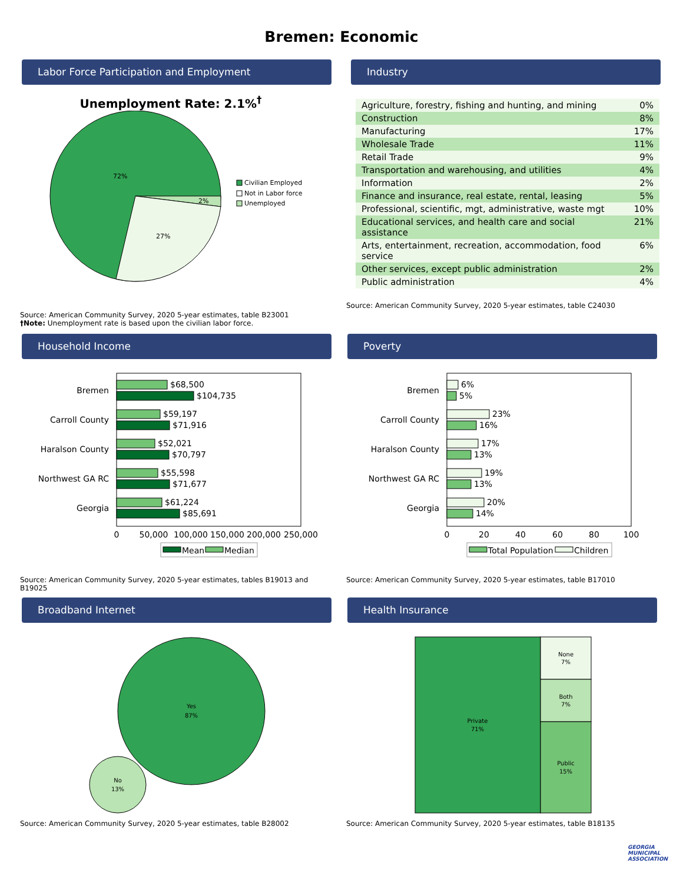Bremen: Economic
Labor Force Participation and Employment
Unemployment Rate: 2.1%<sup>†</sup>
72%
2%
27%
Civilian Employed
Not in Labor force
Unemployed
Source: American Community Survey, 2020 5-year estimates, table B23001
†Note: Unemployment rate is based upon the civilian labor force.
Industry
| Agriculture, forestry, fishing and hunting, and mining | 0% |
| Construction | 8% |
| Manufacturing | 17% |
| Wholesale Trade | 11% |
| Retail Trade | 9% |
| Transportation and warehousing, and utilities | 4% |
| Information | 2% |
| Finance and insurance, real estate, rental, leasing | 5% |
| Professional, scientific, mgt, administrative, waste mgt | 10% |
| Educational services, and health care and social assistance | 21% |
| Arts, entertainment, recreation, accommodation, food service | 6% |
| Other services, except public administration | 2% |
| Public administration | 4% |
Source: American Community Survey, 2020 5-year estimates, table C24030
Household Income
Bremen
Carroll County
Haralson County
Northwest GA RC
Georgia
$68,500
$104,735
$59,197
$71,916
$52,021
$70,797
$55,598
$71,677
$61,224
$85,691
0
50,000
100,000
150,000
200,000
250,000
Mean
Median
Source: American Community Survey, 2020 5-year estimates, tables B19013 and B19025
Poverty
Bremen
Carroll County
Haralson County
Northwest GA RC
Georgia
6%
5%
23%
16%
17%
13%
19%
13%
20%
14%
0
20
40
60
80
100
Total Population
Children
Source: American Community Survey, 2020 5-year estimates, table B17010
Broadband Internet
Yes
87%
No
13%
Source: American Community Survey, 2020 5-year estimates, table B28002
Health Insurance
Private
71%
None
7%
Both
7%
Public
15%
Source: American Community Survey, 2020 5-year estimates, table B18135
GEORGIA MUNICIPAL ASSOCIATION